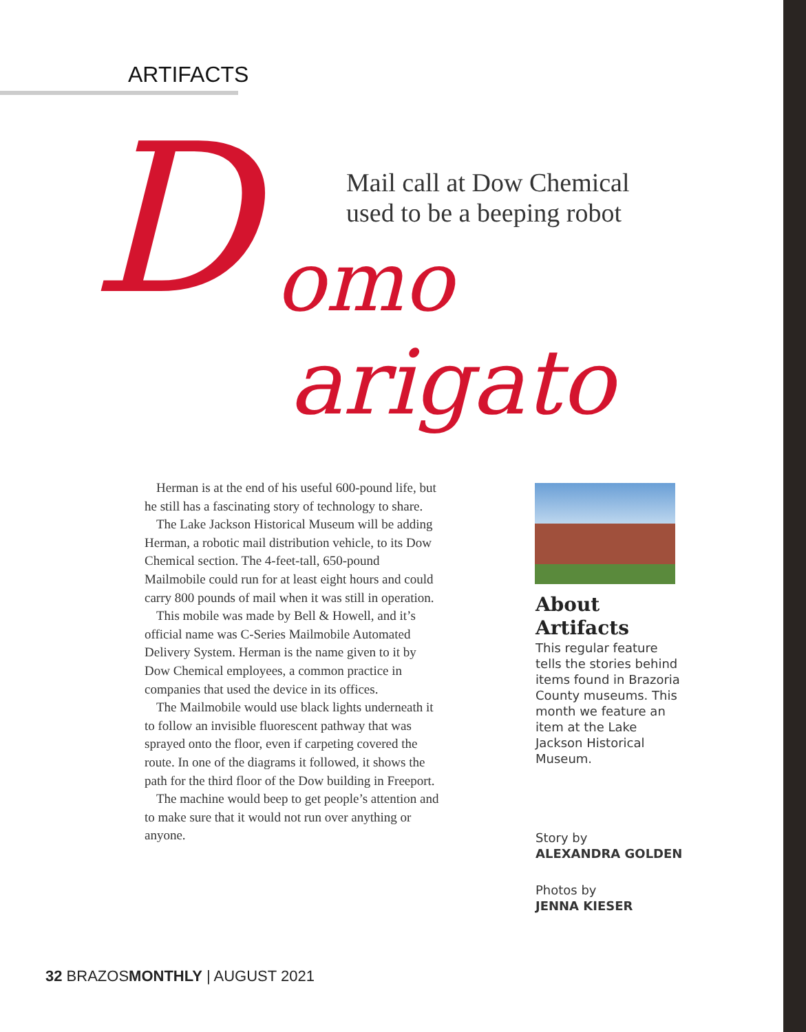ARTIFACTS
D omo
arigato
Mail call at Dow Chemical
used to be a beeping robot
Herman is at the end of his useful 600-pound life, but he still has a fascinating story of technology to share.
The Lake Jackson Historical Museum will be adding Herman, a robotic mail distribution vehicle, to its Dow Chemical section. The 4-feet-tall, 650-pound Mailmobile could run for at least eight hours and could carry 800 pounds of mail when it was still in operation.
This mobile was made by Bell & Howell, and it’s official name was C-Series Mailmobile Automated Delivery System. Herman is the name given to it by Dow Chemical employees, a common practice in companies that used the device in its offices.
The Mailmobile would use black lights underneath it to follow an invisible fluorescent pathway that was sprayed onto the floor, even if carpeting covered the route. In one of the diagrams it followed, it shows the path for the third floor of the Dow building in Freeport.
The machine would beep to get people’s attention and to make sure that it would not run over anything or anyone.
About
Artifacts
This regular feature tells the stories behind items found in Brazoria County museums. This month we feature an item at the Lake Jackson Historical Museum.
Story by
ALEXANDRA GOLDEN
Photos by
JENNA KIESER
32 BRAZOSMONTHLY | AUGUST 2021